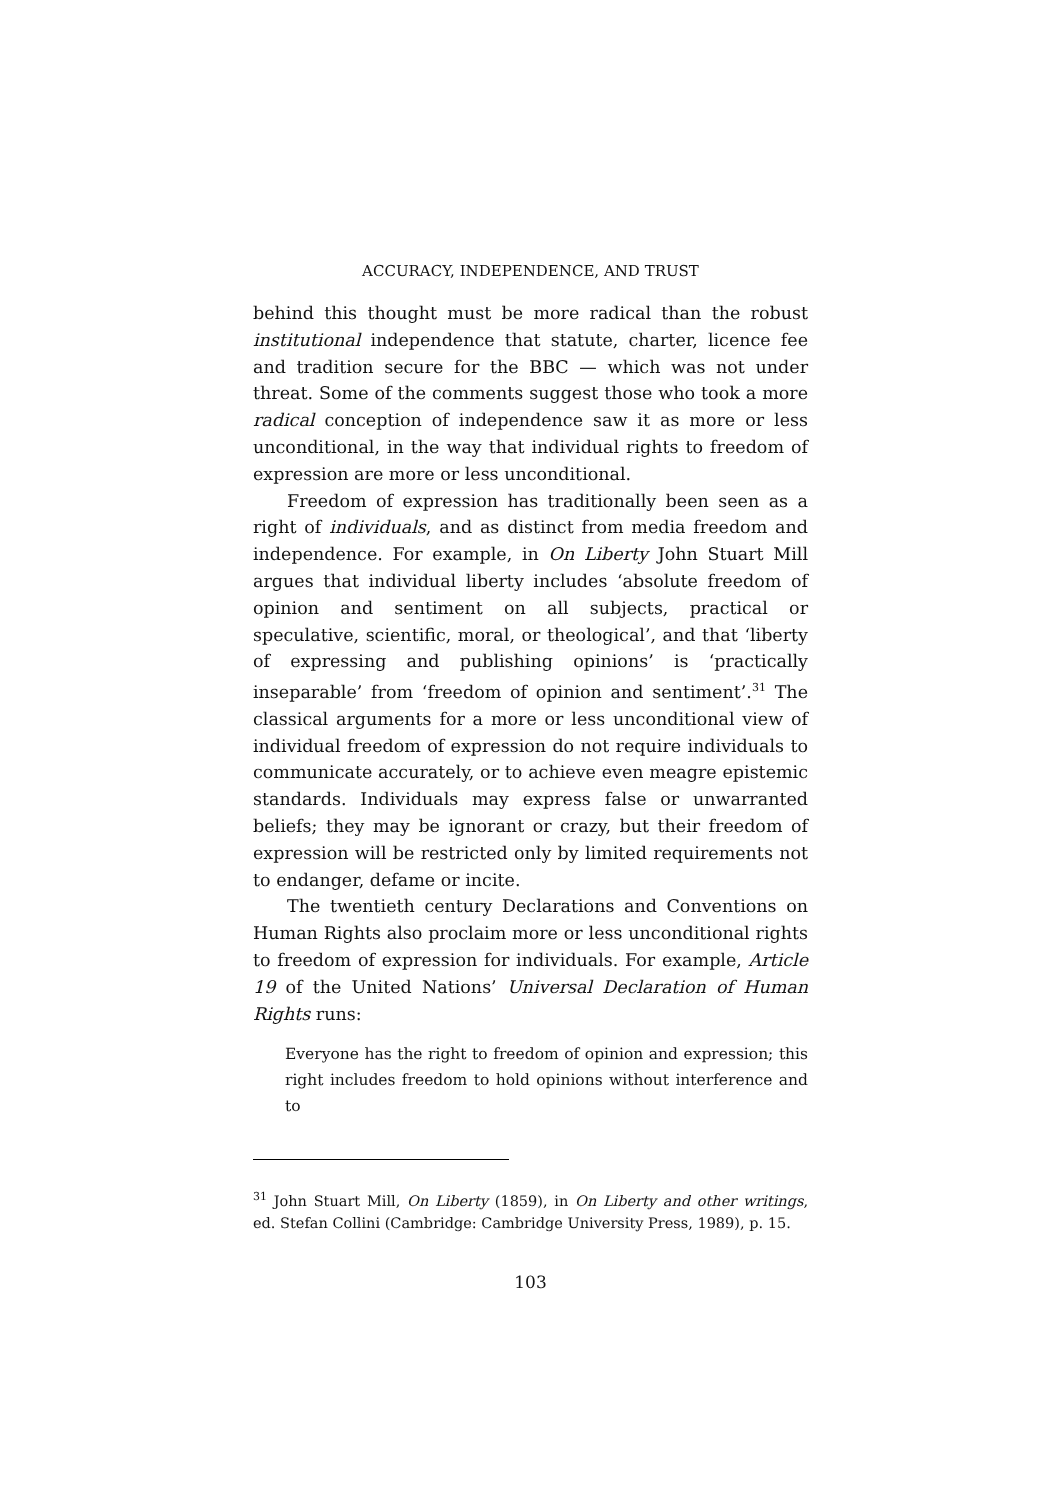ACCURACY, INDEPENDENCE, AND TRUST
behind this thought must be more radical than the robust institutional independence that statute, charter, licence fee and tradition secure for the BBC — which was not under threat. Some of the comments suggest those who took a more radical conception of independence saw it as more or less unconditional, in the way that individual rights to freedom of expression are more or less unconditional.
Freedom of expression has traditionally been seen as a right of individuals, and as distinct from media freedom and independence. For example, in On Liberty John Stuart Mill argues that individual liberty includes ‘absolute freedom of opinion and sentiment on all subjects, practical or speculative, scientific, moral, or theological’, and that ‘liberty of expressing and publishing opinions’ is ‘practically inseparable’ from ‘freedom of opinion and sentiment’.<sup>31</sup> The classical arguments for a more or less unconditional view of individual freedom of expression do not require individuals to communicate accurately, or to achieve even meagre epistemic standards. Individuals may express false or unwarranted beliefs; they may be ignorant or crazy, but their freedom of expression will be restricted only by limited requirements not to endanger, defame or incite.
The twentieth century Declarations and Conventions on Human Rights also proclaim more or less unconditional rights to freedom of expression for individuals. For example, Article 19 of the United Nations’ Universal Declaration of Human Rights runs:
Everyone has the right to freedom of opinion and expression; this right includes freedom to hold opinions without interference and to
<sup>31</sup> John Stuart Mill, On Liberty (1859), in On Liberty and other writings, ed. Stefan Collini (Cambridge: Cambridge University Press, 1989), p. 15.
103